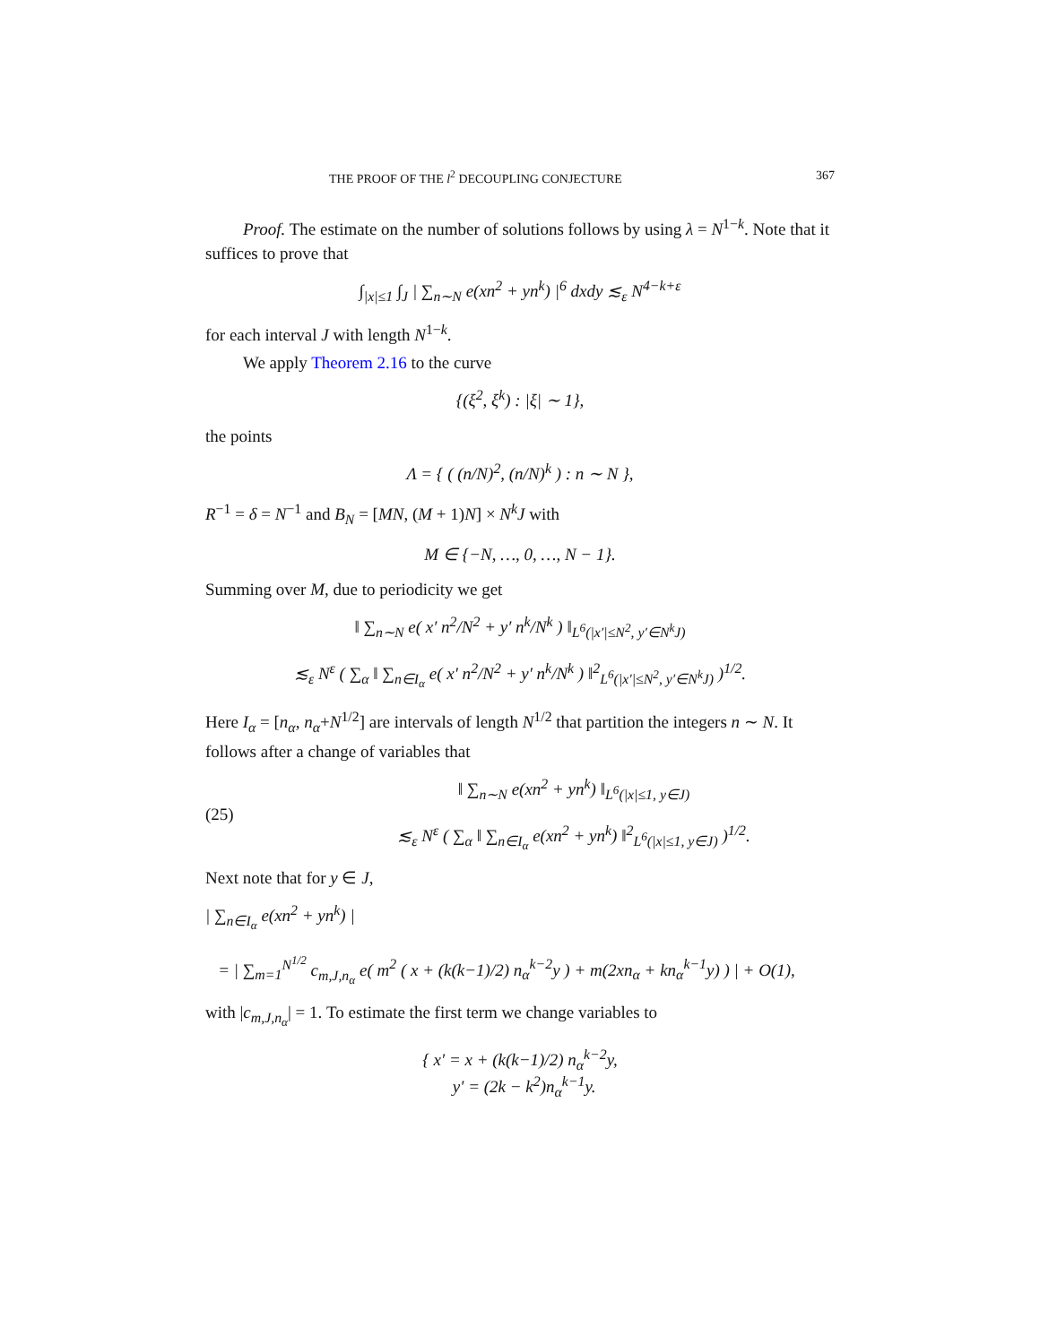THE PROOF OF THE l<sup>2</sup> DECOUPLING CONJECTURE 367
Proof. The estimate on the number of solutions follows by using λ = N<sup>1−k</sup>. Note that it suffices to prove that
∫<sub>|x|≤1</sub> ∫<sub>J</sub> | ∑<sub>n∼N</sub> e(xn<sup>2</sup> + yn<sup>k</sup>) |<sup>6</sup> dxdy ≲<sub>ε</sub> N<sup>4−k+ε</sup>
for each interval J with length N<sup>1−k</sup>.
We apply Theorem 2.16 to the curve
{(ξ<sup>2</sup>, ξ<sup>k</sup>) : |ξ| ∼ 1},
the points
Λ = { ( (n/N)<sup>2</sup>, (n/N)<sup>k</sup> ) : n ∼ N },
R<sup>−1</sup> = δ = N<sup>−1</sup> and B<sub>N</sub> = [MN, (M + 1)N] × N<sup>k</sup>J with
M ∈ {−N, …, 0, …, N − 1}.
Summing over M, due to periodicity we get
‖ ∑<sub>n∼N</sub> e( x′ n<sup>2</sup>/N<sup>2</sup> + y′ n<sup>k</sup>/N<sup>k</sup> ) ‖<sub>L<sup>6</sup>(|x′|≤N<sup>2</sup>, y′∈N<sup>k</sup>J)</sub>
≲<sub>ε</sub> N<sup>ε</sup> ( ∑<sub>α</sub> ‖ ∑<sub>n∈I<sub>α</sub></sub> e( x′ n<sup>2</sup>/N<sup>2</sup> + y′ n<sup>k</sup>/N<sup>k</sup> ) ‖<sup>2</sup><sub>L<sup>6</sup>(|x′|≤N<sup>2</sup>, y′∈N<sup>k</sup>J)</sub> )<sup>1/2</sup>.
Here I<sub>α</sub> = [n<sub>α</sub>, n<sub>α</sub>+N<sup>1/2</sup>] are intervals of length N<sup>1/2</sup> that partition the integers n ∼ N. It follows after a change of variables that
(25) ‖ ∑<sub>n∼N</sub> e(xn<sup>2</sup> + yn<sup>k</sup>) ‖<sub>L<sup>6</sup>(|x|≤1, y∈J)</sub>
≲<sub>ε</sub> N<sup>ε</sup> ( ∑<sub>α</sub> ‖ ∑<sub>n∈I<sub>α</sub></sub> e(xn<sup>2</sup> + yn<sup>k</sup>) ‖<sup>2</sup><sub>L<sup>6</sup>(|x|≤1, y∈J)</sub> )<sup>1/2</sup>.
Next note that for y ∈ J,
| ∑<sub>n∈I<sub>α</sub></sub> e(xn<sup>2</sup> + yn<sup>k</sup>) |
= | ∑<sub>m=1</sub><sup>N<sup>1/2</sup></sup> c<sub>m,J,n<sub>α</sub></sub> e( m<sup>2</sup> ( x + (k(k−1)/2) n<sub>α</sub><sup>k−2</sup>y ) + m(2xn<sub>α</sub> + kn<sub>α</sub><sup>k−1</sup>y) ) | + O(1),
with |c<sub>m,J,n<sub>α</sub></sub>| = 1. To estimate the first term we change variables to
{ x′ = x + (k(k−1)/2) n<sub>α</sub><sup>k−2</sup>y,
y′ = (2k − k<sup>2</sup>)n<sub>α</sub><sup>k−1</sup>y.